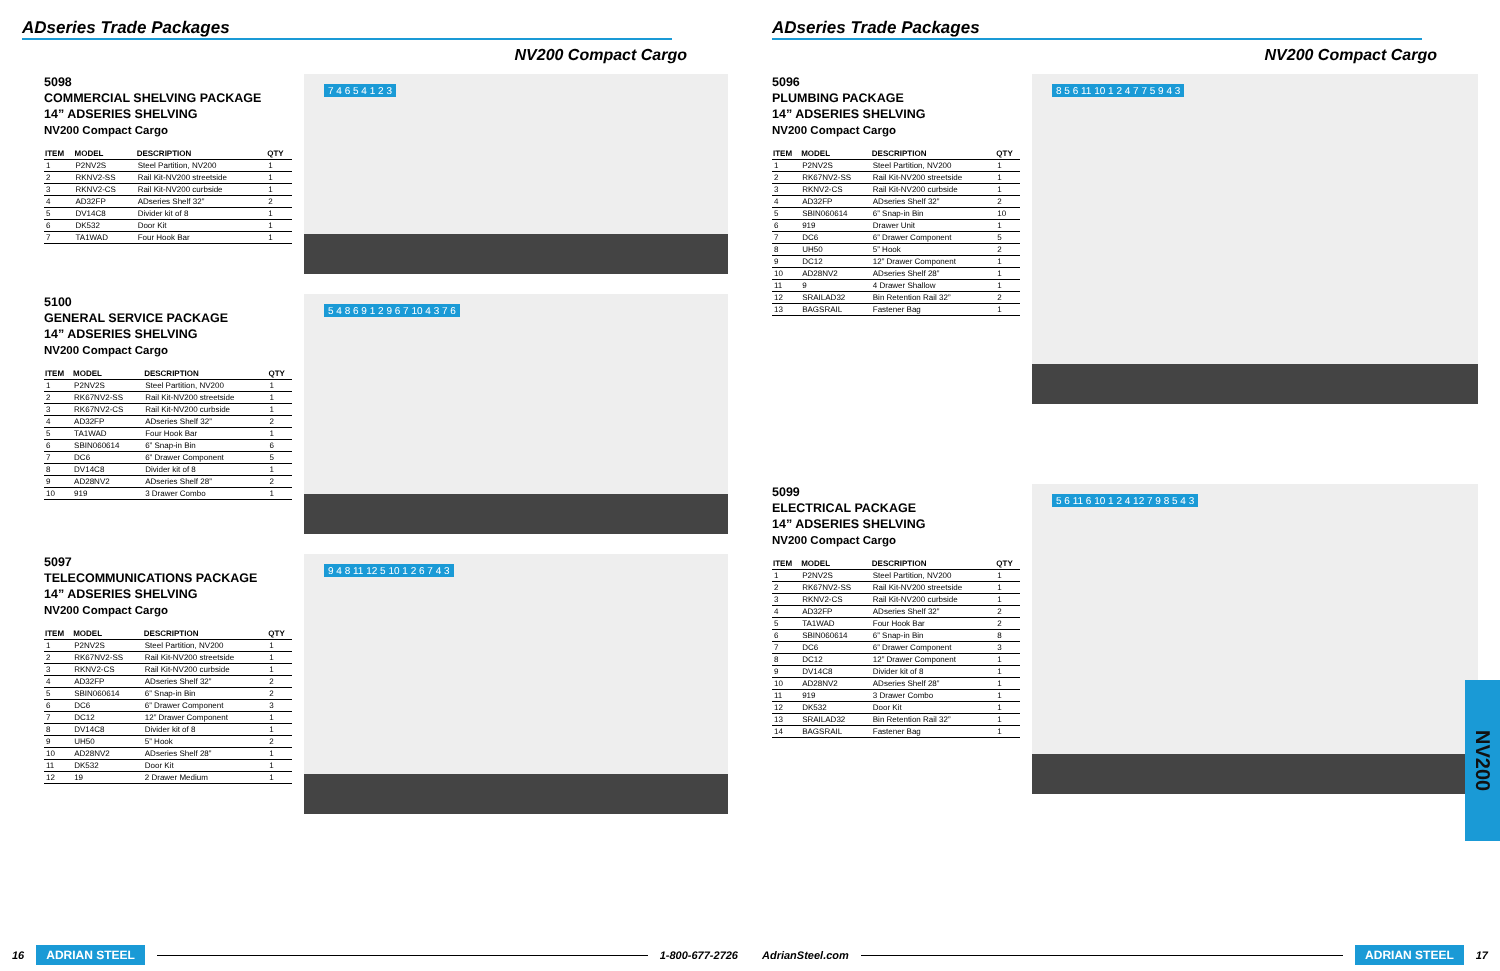ADseries Trade Packages
NV200 Compact Cargo
5098
COMMERCIAL SHELVING PACKAGE
14” ADSERIES SHELVING
NV200 Compact Cargo
| ITEM | MODEL | DESCRIPTION | QTY |
| --- | --- | --- | --- |
| 1 | P2NV2S | Steel Partition, NV200 | 1 |
| 2 | RKNV2-SS | Rail Kit-NV200 streetside | 1 |
| 3 | RKNV2-CS | Rail Kit-NV200 curbside | 1 |
| 4 | AD32FP | ADseries Shelf 32” | 2 |
| 5 | DV14C8 | Divider kit of 8 | 1 |
| 6 | DK532 | Door Kit | 1 |
| 7 | TA1WAD | Four Hook Bar | 1 |
7 4 6 5 4 1 2 3
5100
GENERAL SERVICE PACKAGE
14” ADSERIES SHELVING
NV200 Compact Cargo
| ITEM | MODEL | DESCRIPTION | QTY |
| --- | --- | --- | --- |
| 1 | P2NV2S | Steel Partition, NV200 | 1 |
| 2 | RK67NV2-SS | Rail Kit-NV200 streetside | 1 |
| 3 | RK67NV2-CS | Rail Kit-NV200 curbside | 1 |
| 4 | AD32FP | ADseries Shelf 32” | 2 |
| 5 | TA1WAD | Four Hook Bar | 1 |
| 6 | SBIN060614 | 6” Snap-in Bin | 6 |
| 7 | DC6 | 6” Drawer Component | 5 |
| 8 | DV14C8 | Divider kit of 8 | 1 |
| 9 | AD28NV2 | ADseries Shelf 28” | 2 |
| 10 | 919 | 3 Drawer Combo | 1 |
5 4 8 6 9 1 2 9 6 7 10 4 3 7 6
5097
TELECOMMUNICATIONS PACKAGE
14” ADSERIES SHELVING
NV200 Compact Cargo
| ITEM | MODEL | DESCRIPTION | QTY |
| --- | --- | --- | --- |
| 1 | P2NV2S | Steel Partition, NV200 | 1 |
| 2 | RK67NV2-SS | Rail Kit-NV200 streetside | 1 |
| 3 | RKNV2-CS | Rail Kit-NV200 curbside | 1 |
| 4 | AD32FP | ADseries Shelf 32” | 2 |
| 5 | SBIN060614 | 6” Snap-in Bin | 2 |
| 6 | DC6 | 6” Drawer Component | 3 |
| 7 | DC12 | 12” Drawer Component | 1 |
| 8 | DV14C8 | Divider kit of 8 | 1 |
| 9 | UH50 | 5” Hook | 2 |
| 10 | AD28NV2 | ADseries Shelf 28” | 1 |
| 11 | DK532 | Door Kit | 1 |
| 12 | 19 | 2 Drawer Medium | 1 |
9 4 8 11 12 5 10 1 2 6 7 4 3
16 ADRIAN STEEL 1-800-677-2726
ADseries Trade Packages
NV200 Compact Cargo
5096
PLUMBING PACKAGE
14” ADSERIES SHELVING
NV200 Compact Cargo
| ITEM | MODEL | DESCRIPTION | QTY |
| --- | --- | --- | --- |
| 1 | P2NV2S | Steel Partition, NV200 | 1 |
| 2 | RK67NV2-SS | Rail Kit-NV200 streetside | 1 |
| 3 | RKNV2-CS | Rail Kit-NV200 curbside | 1 |
| 4 | AD32FP | ADseries Shelf 32” | 2 |
| 5 | SBIN060614 | 6” Snap-in Bin | 10 |
| 6 | 919 | Drawer Unit | 1 |
| 7 | DC6 | 6” Drawer Component | 5 |
| 8 | UH50 | 5” Hook | 2 |
| 9 | DC12 | 12” Drawer Component | 1 |
| 10 | AD28NV2 | ADseries Shelf 28” | 1 |
| 11 | 9 | 4 Drawer Shallow | 1 |
| 12 | SRAILAD32 | Bin Retention Rail 32” | 2 |
| 13 | BAGSRAIL | Fastener Bag | 1 |
8 5 6 11 10 1 2 4 7 7 5 9 4 3
5099
ELECTRICAL PACKAGE
14” ADSERIES SHELVING
NV200 Compact Cargo
| ITEM | MODEL | DESCRIPTION | QTY |
| --- | --- | --- | --- |
| 1 | P2NV2S | Steel Partition, NV200 | 1 |
| 2 | RK67NV2-SS | Rail Kit-NV200 streetside | 1 |
| 3 | RKNV2-CS | Rail Kit-NV200 curbside | 1 |
| 4 | AD32FP | ADseries Shelf 32” | 2 |
| 5 | TA1WAD | Four Hook Bar | 2 |
| 6 | SBIN060614 | 6” Snap-in Bin | 8 |
| 7 | DC6 | 6” Drawer Component | 3 |
| 8 | DC12 | 12” Drawer Component | 1 |
| 9 | DV14C8 | Divider kit of 8 | 1 |
| 10 | AD28NV2 | ADseries Shelf 28” | 1 |
| 11 | 919 | 3 Drawer Combo | 1 |
| 12 | DK532 | Door Kit | 1 |
| 13 | SRAILAD32 | Bin Retention Rail 32” | 1 |
| 14 | BAGSRAIL | Fastener Bag | 1 |
5 6 11 6 10 1 2 4 12 7 9 8 5 4 3
NV200
AdrianSteel.com ADRIAN STEEL 17